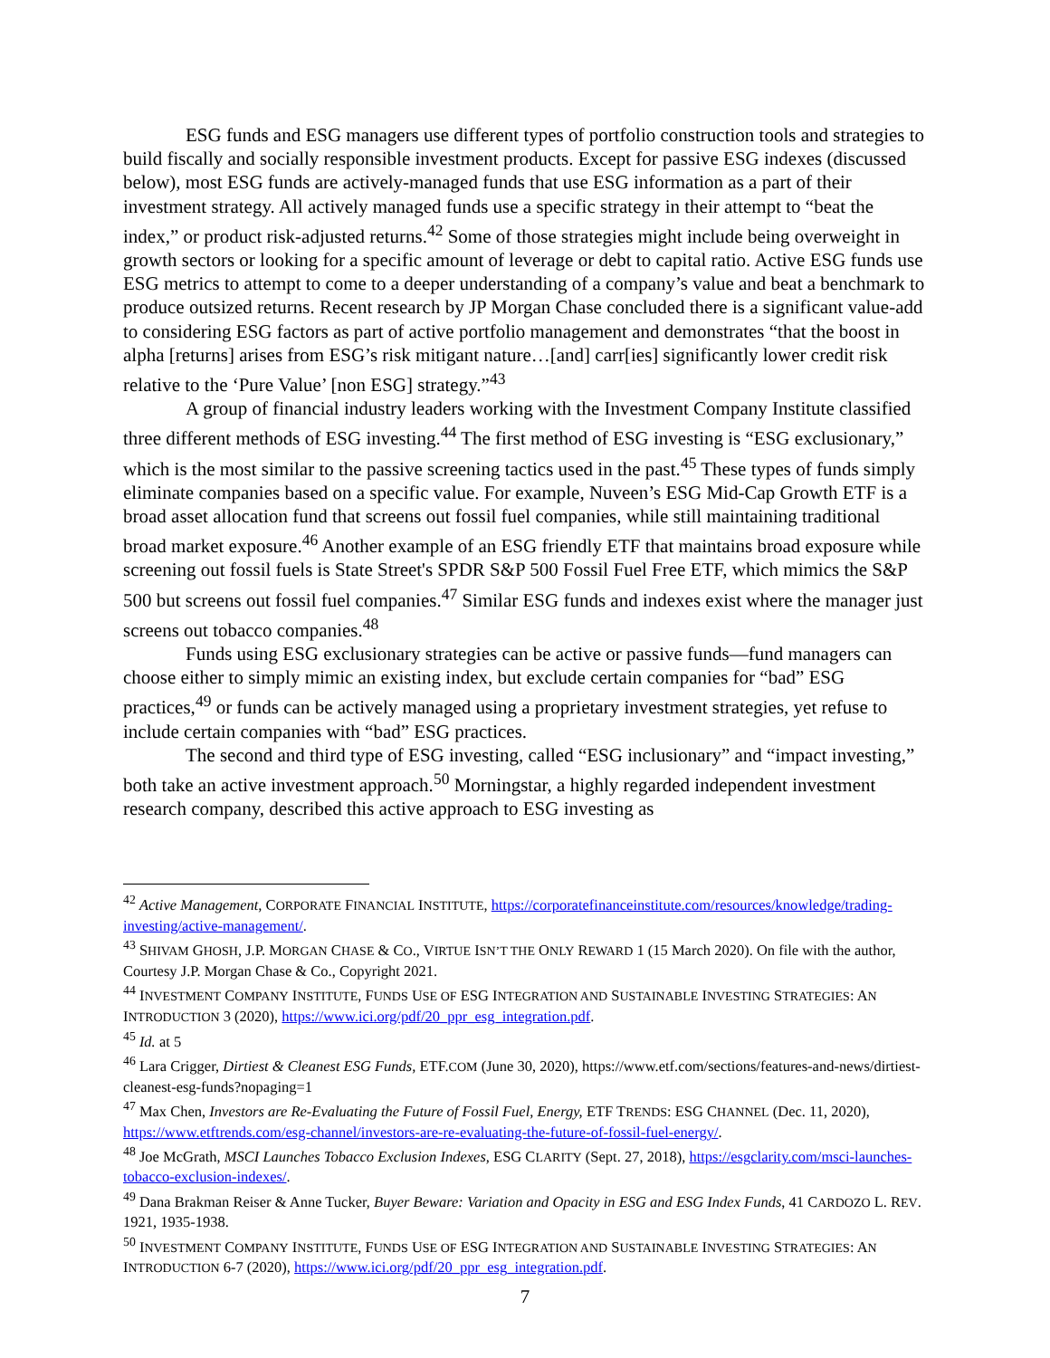ESG funds and ESG managers use different types of portfolio construction tools and strategies to build fiscally and socially responsible investment products. Except for passive ESG indexes (discussed below), most ESG funds are actively-managed funds that use ESG information as a part of their investment strategy. All actively managed funds use a specific strategy in their attempt to “beat the index,” or product risk-adjusted returns.<sup>42</sup> Some of those strategies might include being overweight in growth sectors or looking for a specific amount of leverage or debt to capital ratio. Active ESG funds use ESG metrics to attempt to come to a deeper understanding of a company’s value and beat a benchmark to produce outsized returns. Recent research by JP Morgan Chase concluded there is a significant value-add to considering ESG factors as part of active portfolio management and demonstrates “that the boost in alpha [returns] arises from ESG’s risk mitigant nature…[and] carr[ies] significantly lower credit risk relative to the ‘Pure Value’ [non ESG] strategy.”<sup>43</sup>
A group of financial industry leaders working with the Investment Company Institute classified three different methods of ESG investing.<sup>44</sup> The first method of ESG investing is “ESG exclusionary,” which is the most similar to the passive screening tactics used in the past.<sup>45</sup> These types of funds simply eliminate companies based on a specific value. For example, Nuveen’s ESG Mid-Cap Growth ETF is a broad asset allocation fund that screens out fossil fuel companies, while still maintaining traditional broad market exposure.<sup>46</sup> Another example of an ESG friendly ETF that maintains broad exposure while screening out fossil fuels is State Street's SPDR S&P 500 Fossil Fuel Free ETF, which mimics the S&P 500 but screens out fossil fuel companies.<sup>47</sup> Similar ESG funds and indexes exist where the manager just screens out tobacco companies.<sup>48</sup>
Funds using ESG exclusionary strategies can be active or passive funds—fund managers can choose either to simply mimic an existing index, but exclude certain companies for “bad” ESG practices,<sup>49</sup> or funds can be actively managed using a proprietary investment strategies, yet refuse to include certain companies with “bad” ESG practices.
The second and third type of ESG investing, called “ESG inclusionary” and “impact investing,” both take an active investment approach.<sup>50</sup> Morningstar, a highly regarded independent investment research company, described this active approach to ESG investing as
<sup>42</sup> Active Management, CORPORATE FINANCIAL INSTITUTE, https://corporatefinanceinstitute.com/resources/knowledge/trading-investing/active-management/.
<sup>43</sup> SHIVAM GHOSH, J.P. MORGAN CHASE & CO., VIRTUE ISN’T THE ONLY REWARD 1 (15 March 2020). On file with the author, Courtesy J.P. Morgan Chase & Co., Copyright 2021.
<sup>44</sup> INVESTMENT COMPANY INSTITUTE, FUNDS USE OF ESG INTEGRATION AND SUSTAINABLE INVESTING STRATEGIES: AN INTRODUCTION 3 (2020), https://www.ici.org/pdf/20_ppr_esg_integration.pdf.
<sup>45</sup> Id. at 5
<sup>46</sup> Lara Crigger, Dirtiest & Cleanest ESG Funds, ETF.COM (June 30, 2020), https://www.etf.com/sections/features-and-news/dirtiest-cleanest-esg-funds?nopaging=1
<sup>47</sup> Max Chen, Investors are Re-Evaluating the Future of Fossil Fuel, Energy, ETF TRENDS: ESG CHANNEL (Dec. 11, 2020), https://www.etftrends.com/esg-channel/investors-are-re-evaluating-the-future-of-fossil-fuel-energy/.
<sup>48</sup> Joe McGrath, MSCI Launches Tobacco Exclusion Indexes, ESG CLARITY (Sept. 27, 2018), https://esgclarity.com/msci-launches-tobacco-exclusion-indexes/.
<sup>49</sup> Dana Brakman Reiser & Anne Tucker, Buyer Beware: Variation and Opacity in ESG and ESG Index Funds, 41 CARDOZO L. REV. 1921, 1935-1938.
<sup>50</sup> INVESTMENT COMPANY INSTITUTE, FUNDS USE OF ESG INTEGRATION AND SUSTAINABLE INVESTING STRATEGIES: AN INTRODUCTION 6-7 (2020), https://www.ici.org/pdf/20_ppr_esg_integration.pdf.
7